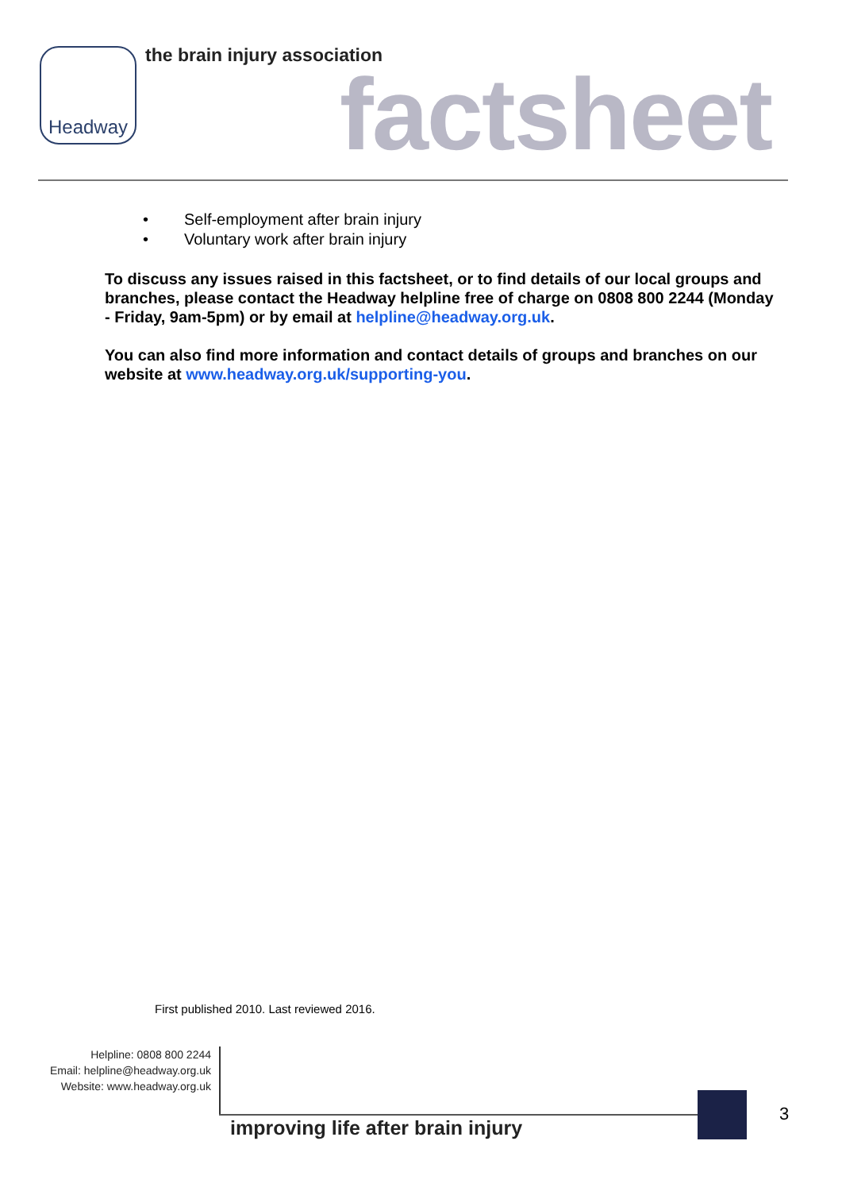Headway the brain injury association
factsheet
• Self-employment after brain injury
• Voluntary work after brain injury
To discuss any issues raised in this factsheet, or to find details of our local groups and branches, please contact the Headway helpline free of charge on 0808 800 2244 (Monday - Friday, 9am-5pm) or by email at helpline@headway.org.uk.
You can also find more information and contact details of groups and branches on our website at www.headway.org.uk/supporting-you.
First published 2010. Last reviewed 2016.
Helpline: 0808 800 2244
Email: helpline@headway.org.uk
Website: www.headway.org.uk
improving life after brain injury
3